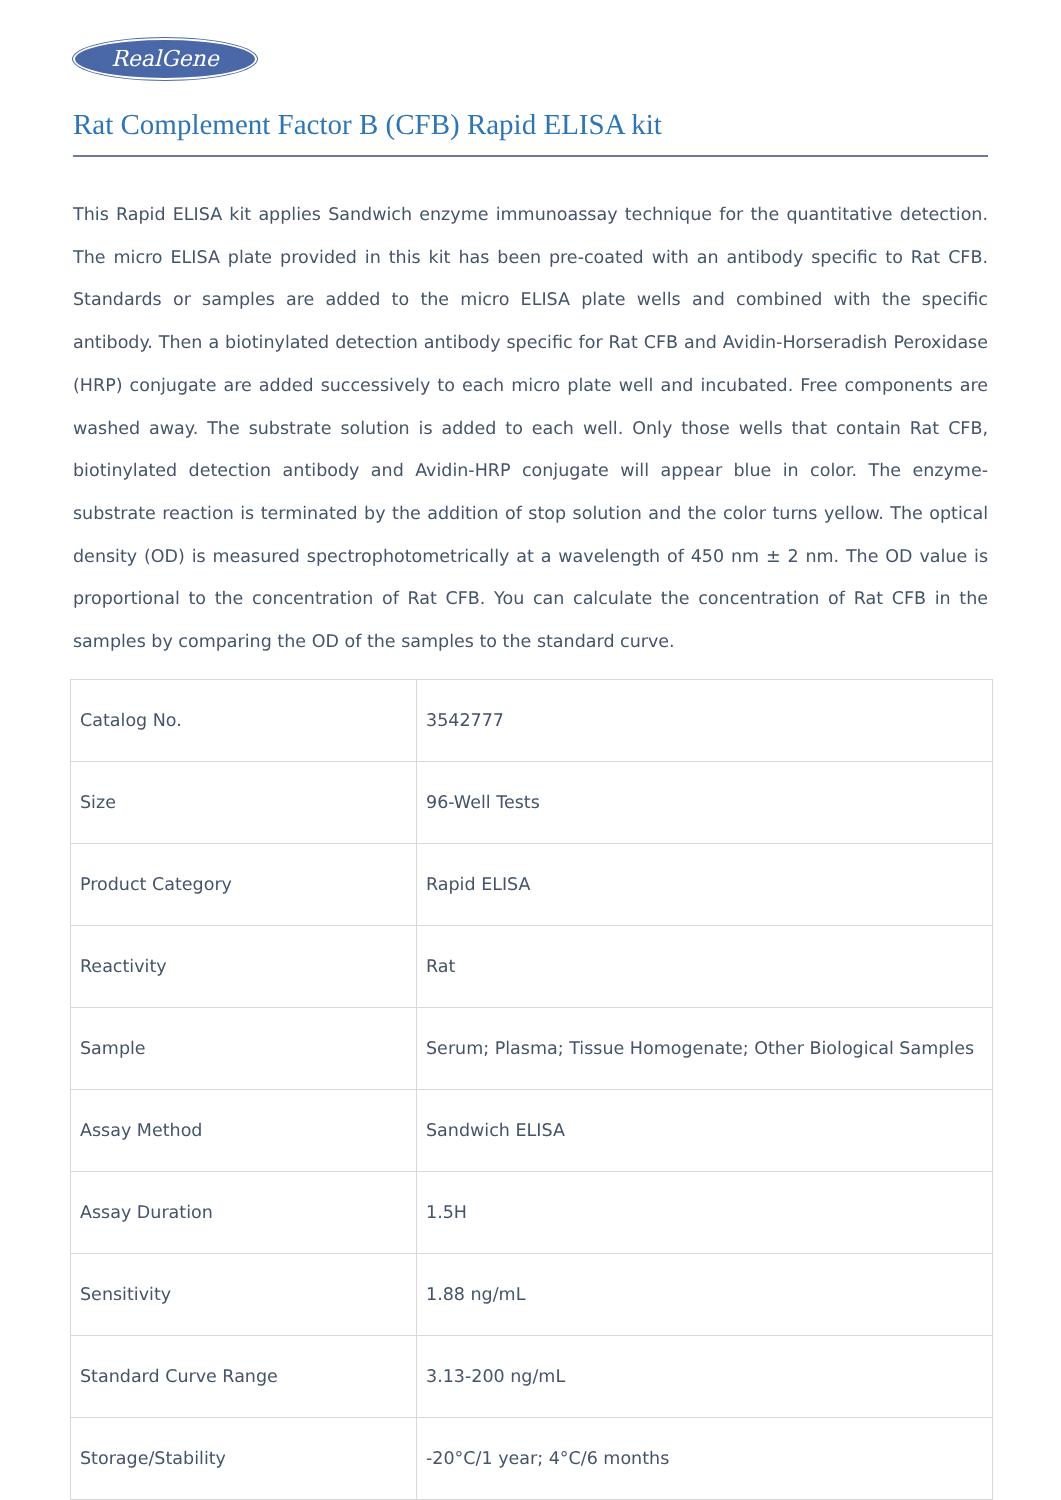RealGene
Rat Complement Factor B (CFB) Rapid ELISA kit
This Rapid ELISA kit applies Sandwich enzyme immunoassay technique for the quantitative detection. The micro ELISA plate provided in this kit has been pre-coated with an antibody specific to Rat CFB. Standards or samples are added to the micro ELISA plate wells and combined with the specific antibody. Then a biotinylated detection antibody specific for Rat CFB and Avidin-Horseradish Peroxidase (HRP) conjugate are added successively to each micro plate well and incubated. Free components are washed away. The substrate solution is added to each well. Only those wells that contain Rat CFB, biotinylated detection antibody and Avidin-HRP conjugate will appear blue in color. The enzyme-substrate reaction is terminated by the addition of stop solution and the color turns yellow. The optical density (OD) is measured spectrophotometrically at a wavelength of 450 nm ± 2 nm. The OD value is proportional to the concentration of Rat CFB. You can calculate the concentration of Rat CFB in the samples by comparing the OD of the samples to the standard curve.
| Catalog No. | 3542777 |
| Size | 96-Well Tests |
| Product Category | Rapid ELISA |
| Reactivity | Rat |
| Sample | Serum; Plasma; Tissue Homogenate; Other Biological Samples |
| Assay Method | Sandwich ELISA |
| Assay Duration | 1.5H |
| Sensitivity | 1.88 ng/mL |
| Standard Curve Range | 3.13-200 ng/mL |
| Storage/Stability | -20°C/1 year; 4°C/6 months |